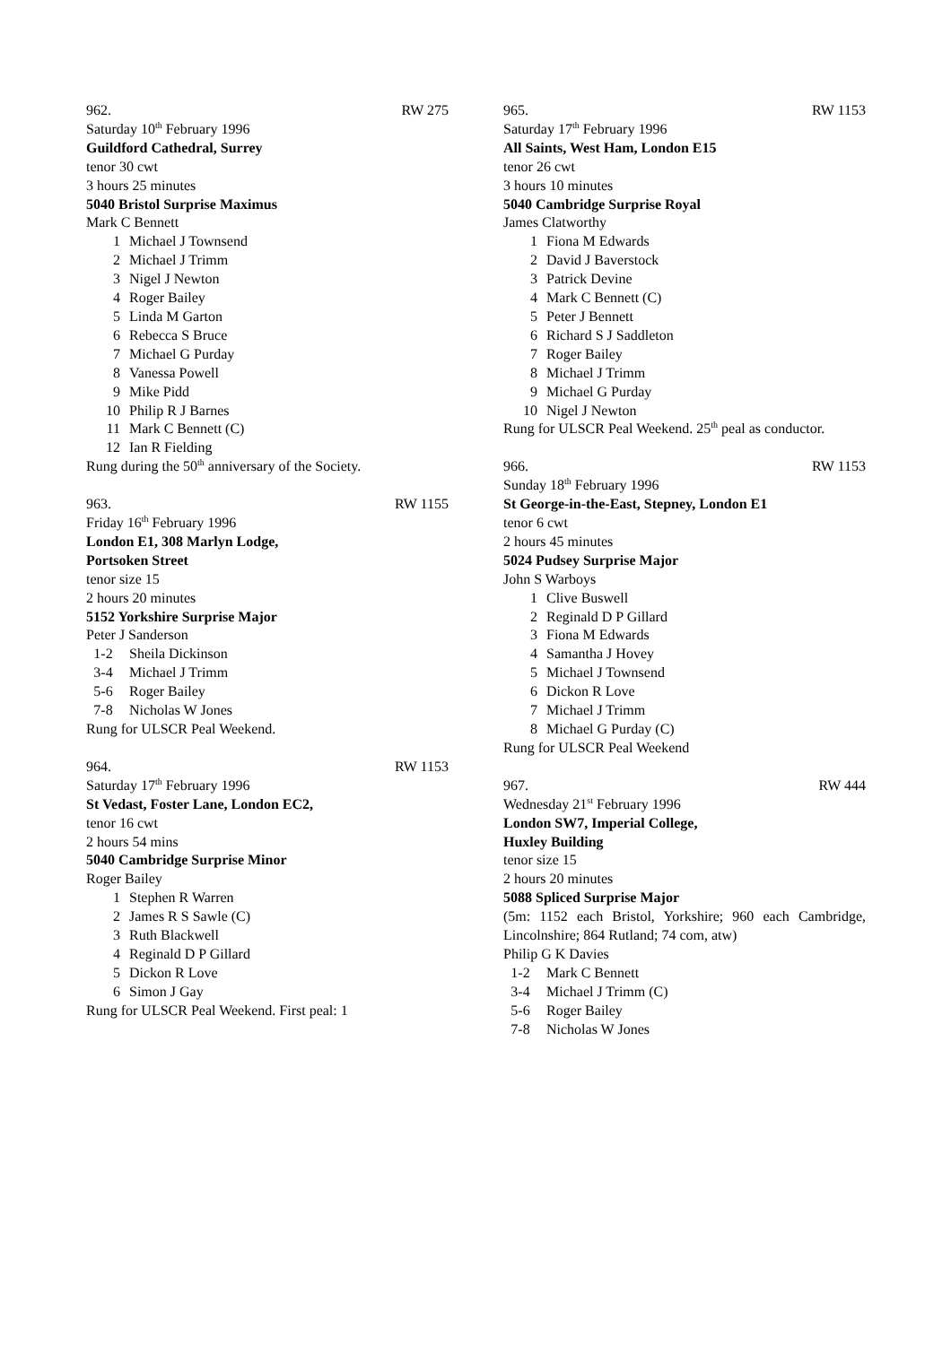962. RW 275
Saturday 10<sup>th</sup> February 1996
Guildford Cathedral, Surrey
tenor 30 cwt
3 hours 25 minutes
5040 Bristol Surprise Maximus
Mark C Bennett
1 Michael J Townsend
2 Michael J Trimm
3 Nigel J Newton
4 Roger Bailey
5 Linda M Garton
6 Rebecca S Bruce
7 Michael G Purday
8 Vanessa Powell
9 Mike Pidd
10 Philip R J Barnes
11 Mark C Bennett (C)
12 Ian R Fielding
Rung during the 50<sup>th</sup> anniversary of the Society.
963. RW 1155
Friday 16<sup>th</sup> February 1996
London E1, 308 Marlyn Lodge,
Portsoken Street
tenor size 15
2 hours 20 minutes
5152 Yorkshire Surprise Major
Peter J Sanderson
1-2 Sheila Dickinson
3-4 Michael J Trimm
5-6 Roger Bailey
7-8 Nicholas W Jones
Rung for ULSCR Peal Weekend.
964. RW 1153
Saturday 17<sup>th</sup> February 1996
St Vedast, Foster Lane, London EC2,
tenor 16 cwt
2 hours 54 mins
5040 Cambridge Surprise Minor
Roger Bailey
1 Stephen R Warren
2 James R S Sawle (C)
3 Ruth Blackwell
4 Reginald D P Gillard
5 Dickon R Love
6 Simon J Gay
Rung for ULSCR Peal Weekend. First peal: 1
965. RW 1153
Saturday 17<sup>th</sup> February 1996
All Saints, West Ham, London E15
tenor 26 cwt
3 hours 10 minutes
5040 Cambridge Surprise Royal
James Clatworthy
1 Fiona M Edwards
2 David J Baverstock
3 Patrick Devine
4 Mark C Bennett (C)
5 Peter J Bennett
6 Richard S J Saddleton
7 Roger Bailey
8 Michael J Trimm
9 Michael G Purday
10 Nigel J Newton
Rung for ULSCR Peal Weekend. 25<sup>th</sup> peal as conductor.
966. RW 1153
Sunday 18<sup>th</sup> February 1996
St George-in-the-East, Stepney, London E1
tenor 6 cwt
2 hours 45 minutes
5024 Pudsey Surprise Major
John S Warboys
1 Clive Buswell
2 Reginald D P Gillard
3 Fiona M Edwards
4 Samantha J Hovey
5 Michael J Townsend
6 Dickon R Love
7 Michael J Trimm
8 Michael G Purday (C)
Rung for ULSCR Peal Weekend
967. RW 444
Wednesday 21<sup>st</sup> February 1996
London SW7, Imperial College,
Huxley Building
tenor size 15
2 hours 20 minutes
5088 Spliced Surprise Major
(5m: 1152 each Bristol, Yorkshire; 960 each Cambridge, Lincolnshire; 864 Rutland; 74 com, atw)
Philip G K Davies
1-2 Mark C Bennett
3-4 Michael J Trimm (C)
5-6 Roger Bailey
7-8 Nicholas W Jones